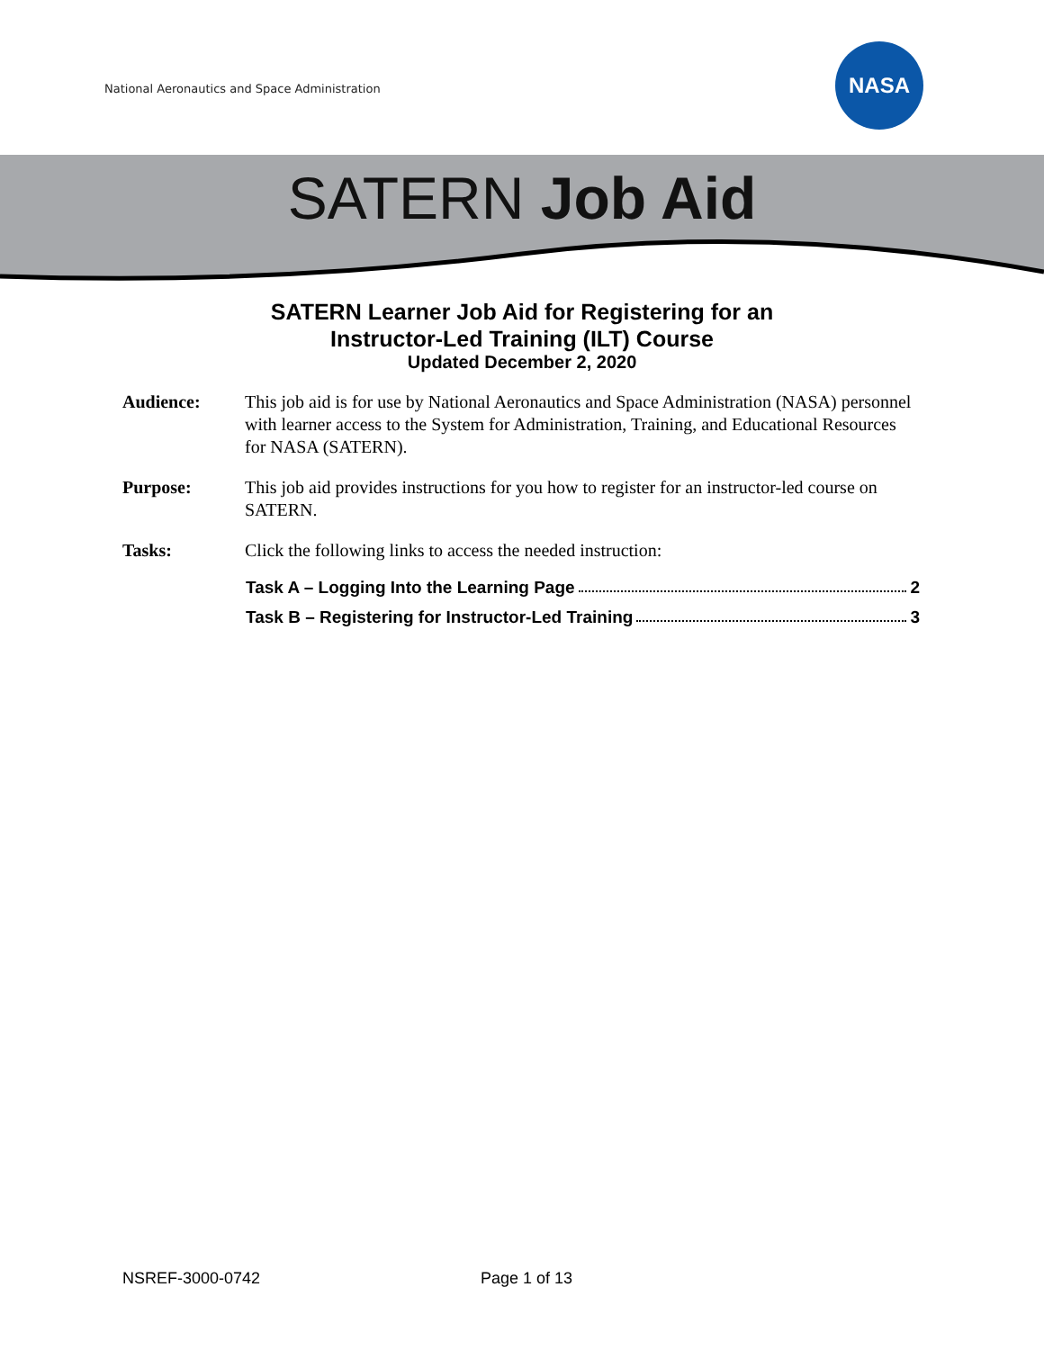National Aeronautics and Space Administration
NASA
SATERN Job Aid
SATERN Learner Job Aid for Registering for an
Instructor-Led Training (ILT) Course
Updated December 2, 2020
Audience: This job aid is for use by National Aeronautics and Space Administration (NASA) personnel with learner access to the System for Administration, Training, and Educational Resources for NASA (SATERN).
Purpose: This job aid provides instructions for you how to register for an instructor-led course on SATERN.
Tasks: Click the following links to access the needed instruction:
Task A – Logging Into the Learning Page 2
Task B – Registering for Instructor-Led Training 3
NSREF-3000-0742 Page 1 of 13